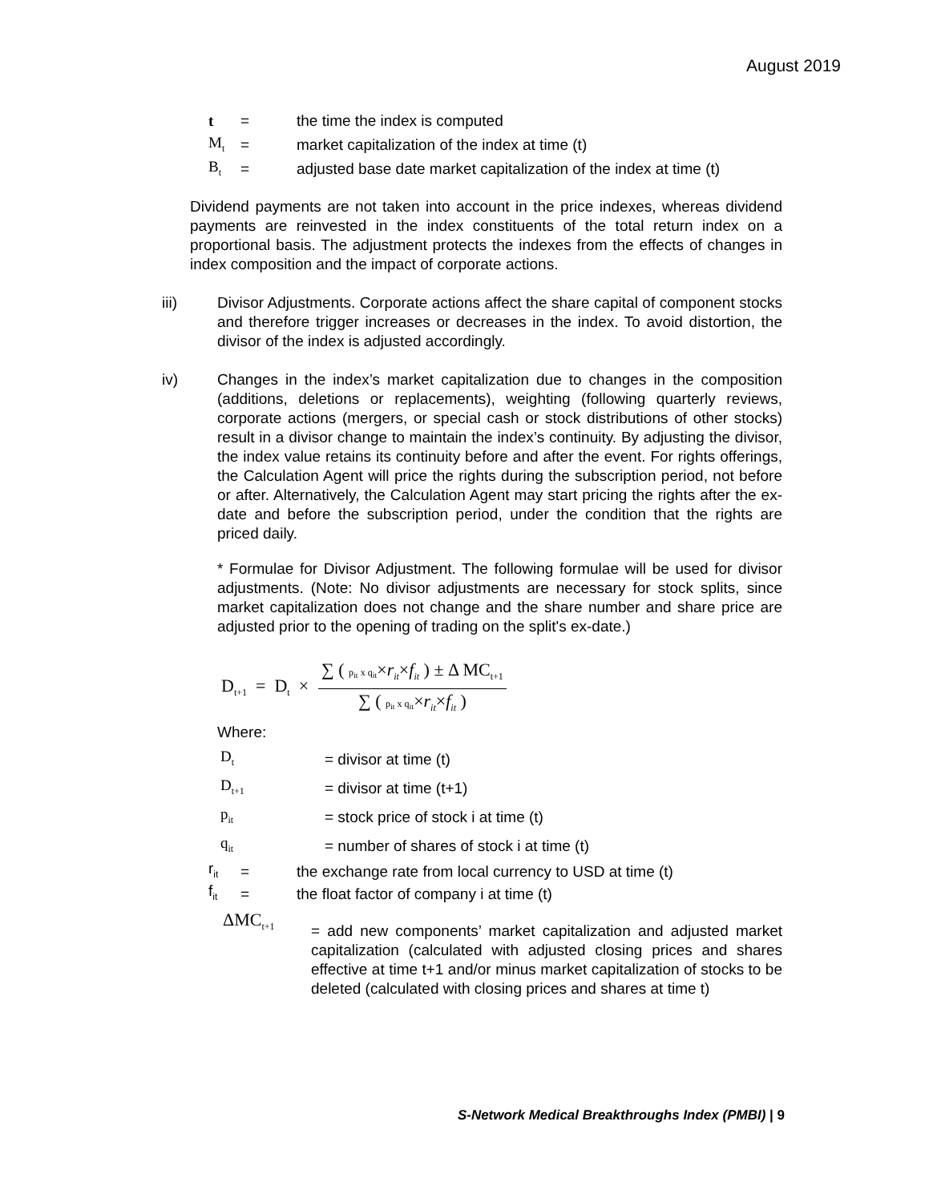August 2019
t = the time the index is computed
M<sub>t</sub> = market capitalization of the index at time (t)
B<sub>t</sub> = adjusted base date market capitalization of the index at time (t)
Dividend payments are not taken into account in the price indexes, whereas dividend payments are reinvested in the index constituents of the total return index on a proportional basis. The adjustment protects the indexes from the effects of changes in index composition and the impact of corporate actions.
iii) Divisor Adjustments. Corporate actions affect the share capital of component stocks and therefore trigger increases or decreases in the index. To avoid distortion, the divisor of the index is adjusted accordingly.
iv) Changes in the index’s market capitalization due to changes in the composition (additions, deletions or replacements), weighting (following quarterly reviews, corporate actions (mergers, or special cash or stock distributions of other stocks) result in a divisor change to maintain the index’s continuity. By adjusting the divisor, the index value retains its continuity before and after the event. For rights offerings, the Calculation Agent will price the rights during the subscription period, not before or after. Alternatively, the Calculation Agent may start pricing the rights after the ex-date and before the subscription period, under the condition that the rights are priced daily.
* Formulae for Divisor Adjustment. The following formulae will be used for divisor adjustments. (Note: No divisor adjustments are necessary for stock splits, since market capitalization does not change and the share number and share price are adjusted prior to the opening of trading on the split's ex-date.)
D<sub>t+1</sub> = D<sub>t</sub> × ∑ ( p<sub>it</sub> x q<sub>it</sub>×r<sub>it</sub>×f<sub>it</sub> ) ± Δ MC<sub>t+1</sub> ∑ ( p<sub>it</sub> x q<sub>it</sub>×r<sub>it</sub>×f<sub>it</sub> )
Where:
D<sub>t</sub> = divisor at time (t)
D<sub>t+1</sub> = divisor at time (t+1)
p<sub>it</sub> = stock price of stock i at time (t)
q<sub>it</sub> = number of shares of stock i at time (t)
r<sub>it</sub> = the exchange rate from local currency to USD at time (t)
f<sub>it</sub> = the float factor of company i at time (t)
ΔMC<sub>t+1</sub>
= add new components’ market capitalization and adjusted market capitalization (calculated with adjusted closing prices and shares effective at time t+1 and/or minus market capitalization of stocks to be deleted (calculated with closing prices and shares at time t)
S-Network Medical Breakthroughs Index (PMBI) | 9